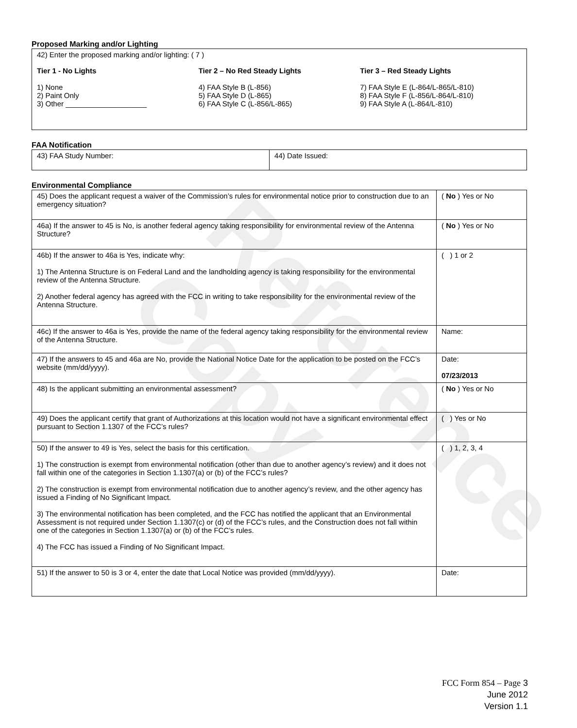Reference Copy
Proposed Marking and/or Lighting
42) Enter the proposed marking and/or lighting: ( 7 )
Tier 1 - No Lights
1) None
2) Paint Only
3) Other ____________________
Tier 2 – No Red Steady Lights
4) FAA Style B (L-856)
5) FAA Style D (L-865)
6) FAA Style C (L-856/L-865)
Tier 3 – Red Steady Lights
7) FAA Style E (L-864/L-865/L-810)
8) FAA Style F (L-856/L-864/L-810)
9) FAA Style A (L-864/L-810)
FAA Notification
| 43) FAA Study Number: | 44) Date Issued: |
Environmental Compliance
| 45) Does the applicant request a waiver of the Commission’s rules for environmental notice prior to construction due to an emergency situation? | ( No ) Yes or No |
| 46a) If the answer to 45 is No, is another federal agency taking responsibility for environmental review of the Antenna Structure? | ( No ) Yes or No |
| 46b) If the answer to 46a is Yes, indicate why: 1) The Antenna Structure is on Federal Land and the landholding agency is taking responsibility for the environmental review of the Antenna Structure. 2) Another federal agency has agreed with the FCC in writing to take responsibility for the environmental review of the Antenna Structure. | ( ) 1 or 2 |
| 46c) If the answer to 46a is Yes, provide the name of the federal agency taking responsibility for the environmental review of the Antenna Structure. | Name: |
| 47) If the answers to 45 and 46a are No, provide the National Notice Date for the application to be posted on the FCC’s website (mm/dd/yyyy). | Date: 07/23/2013 |
| 48) Is the applicant submitting an environmental assessment? | ( No ) Yes or No |
| 49) Does the applicant certify that grant of Authorizations at this location would not have a significant environmental effect pursuant to Section 1.1307 of the FCC’s rules? | ( ) Yes or No |
| 50) If the answer to 49 is Yes, select the basis for this certification. 1) The construction is exempt from environmental notification (other than due to another agency’s review) and it does not fall within one of the categories in Section 1.1307(a) or (b) of the FCC’s rules? 2) The construction is exempt from environmental notification due to another agency’s review, and the other agency has issued a Finding of No Significant Impact. 3) The environmental notification has been completed, and the FCC has notified the applicant that an Environmental Assessment is not required under Section 1.1307(c) or (d) of the FCC’s rules, and the Construction does not fall within one of the categories in Section 1.1307(a) or (b) of the FCC’s rules. 4) The FCC has issued a Finding of No Significant Impact. | ( ) 1, 2, 3, 4 |
| 51) If the answer to 50 is 3 or 4, enter the date that Local Notice was provided (mm/dd/yyyy). | Date: |
FCC Form 854 – Page 3
June 2012
Version 1.1